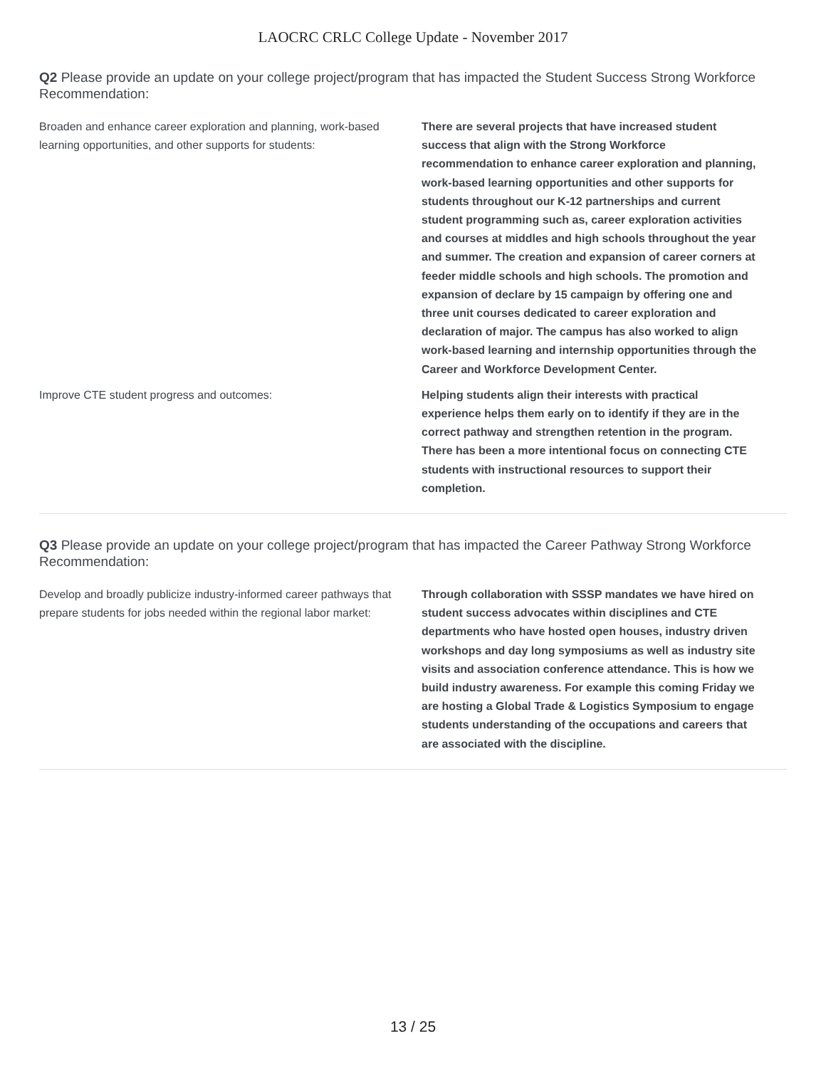LAOCRC CRLC College Update - November 2017
Q2 Please provide an update on your college project/program that has impacted the Student Success Strong Workforce Recommendation:
Broaden and enhance career exploration and planning, work-based learning opportunities, and other supports for students:
There are several projects that have increased student success that align with the Strong Workforce recommendation to enhance career exploration and planning, work-based learning opportunities and other supports for students throughout our K-12 partnerships and current student programming such as, career exploration activities and courses at middles and high schools throughout the year and summer. The creation and expansion of career corners at feeder middle schools and high schools. The promotion and expansion of declare by 15 campaign by offering one and three unit courses dedicated to career exploration and declaration of major. The campus has also worked to align work-based learning and internship opportunities through the Career and Workforce Development Center.
Improve CTE student progress and outcomes:
Helping students align their interests with practical experience helps them early on to identify if they are in the correct pathway and strengthen retention in the program. There has been a more intentional focus on connecting CTE students with instructional resources to support their completion.
Q3 Please provide an update on your college project/program that has impacted the Career Pathway Strong Workforce Recommendation:
Develop and broadly publicize industry-informed career pathways that prepare students for jobs needed within the regional labor market:
Through collaboration with SSSP mandates we have hired on student success advocates within disciplines and CTE departments who have hosted open houses, industry driven workshops and day long symposiums as well as industry site visits and association conference attendance. This is how we build industry awareness. For example this coming Friday we are hosting a Global Trade & Logistics Symposium to engage students understanding of the occupations and careers that are associated with the discipline.
13 / 25